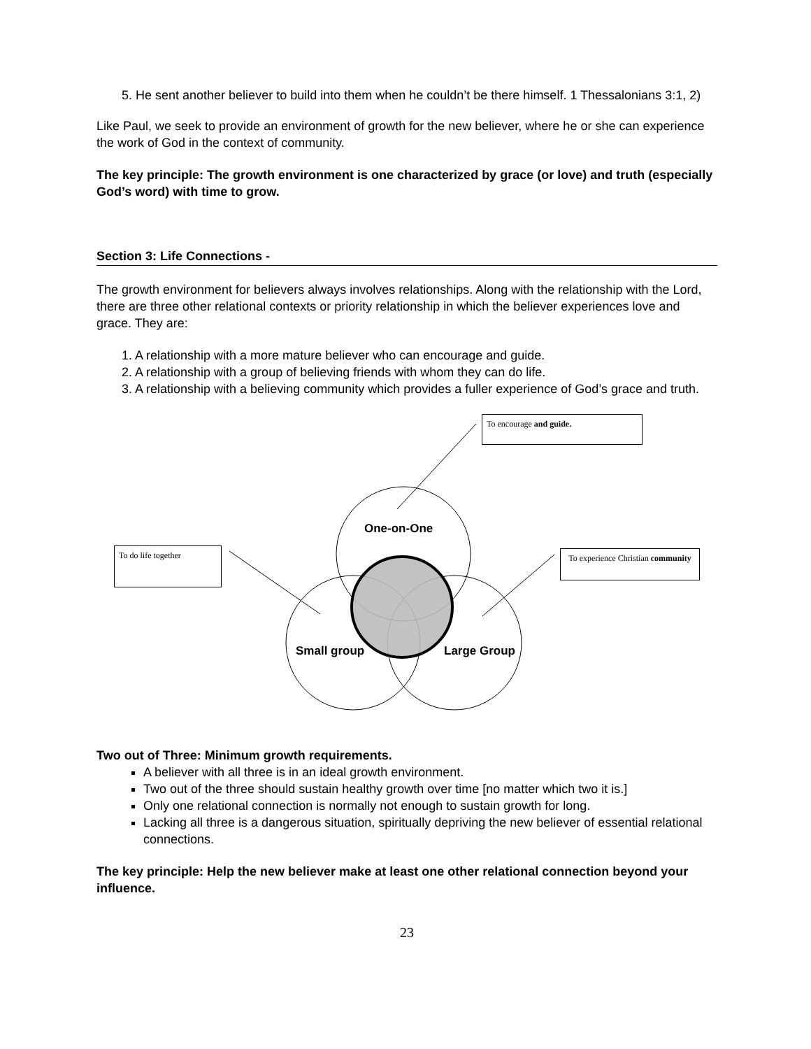5. He sent another believer to build into them when he couldn’t be there himself. 1 Thessalonians 3:1, 2)
Like Paul, we seek to provide an environment of growth for the new believer, where he or she can experience the work of God in the context of community.
The key principle: The growth environment is one characterized by grace (or love) and truth (especially God’s word) with time to grow.
Section 3: Life Connections -
The growth environment for believers always involves relationships. Along with the relationship with the Lord, there are three other relational contexts or priority relationship in which the believer experiences love and grace. They are:
1. A relationship with a more mature believer who can encourage and guide.
2. A relationship with a group of believing friends with whom they can do life.
3. A relationship with a believing community which provides a fuller experience of God’s grace and truth.
To encourage and guide.
To do life together
To experience Christian community
One-on-One
Small group Large Group
Two out of Three: Minimum growth requirements.
A believer with all three is in an ideal growth environment.
Two out of the three should sustain healthy growth over time [no matter which two it is.]
Only one relational connection is normally not enough to sustain growth for long.
Lacking all three is a dangerous situation, spiritually depriving the new believer of essential relational connections.
The key principle: Help the new believer make at least one other relational connection beyond your influence.
23